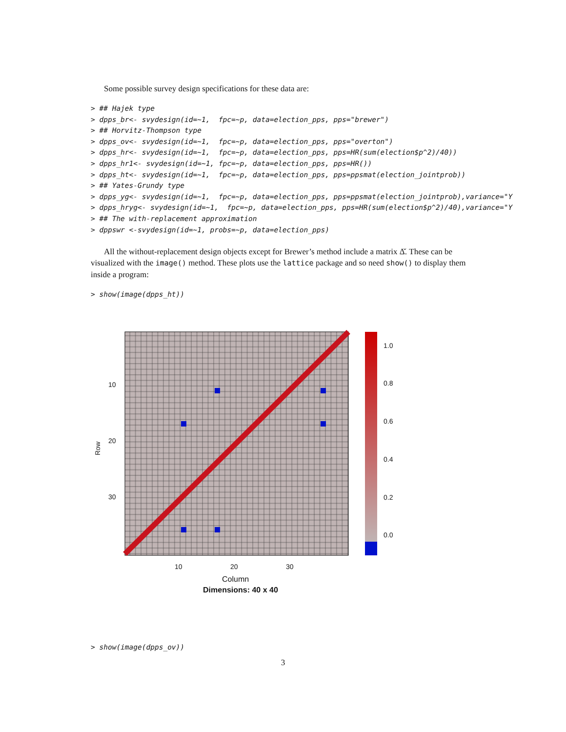Some possible survey design specifications for these data are:
> ## Hajek type
> dpps_br<- svydesign(id=~1,  fpc=~p, data=election_pps, pps="brewer")
> ## Horvitz-Thompson type
> dpps_ov<- svydesign(id=~1,  fpc=~p, data=election_pps, pps="overton")
> dpps_hr<- svydesign(id=~1,  fpc=~p, data=election_pps, pps=HR(sum(election$p^2)/40))
> dpps_hr1<- svydesign(id=~1, fpc=~p, data=election_pps, pps=HR())
> dpps_ht<- svydesign(id=~1,  fpc=~p, data=election_pps, pps=ppsmat(election_jointprob))
> ## Yates-Grundy type
> dpps_yg<- svydesign(id=~1,  fpc=~p, data=election_pps, pps=ppsmat(election_jointprob),variance="Y
> dpps_hryg<- svydesign(id=~1,  fpc=~p, data=election_pps, pps=HR(sum(election$p^2)/40),variance="Y
> ## The with-replacement approximation
> dppswr <-svydesign(id=~1, probs=~p, data=election_pps)
All the without-replacement design objects except for Brewer’s method include a matrix Δ̌. These can be visualized with the image() method. These plots use the lattice package and so need show() to display them inside a program:
> show(image(dpps_ht))
10
20
30
Row
10 20 30
1.0
0.8
0.6
0.4
0.2
0.0
Column
Dimensions: 40 x 40
> show(image(dpps_ov))
3